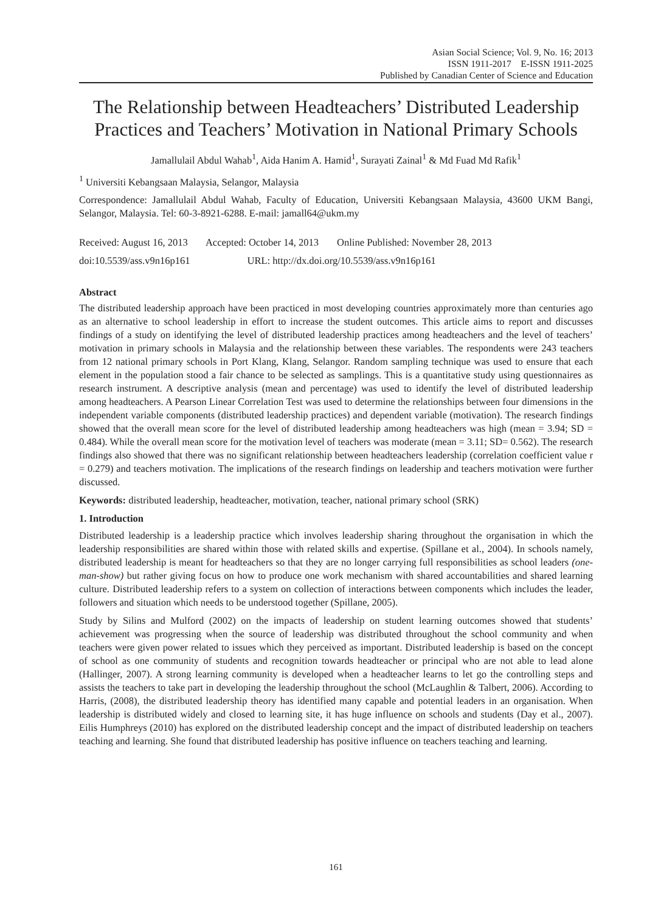Asian Social Science; Vol. 9, No. 16; 2013
ISSN 1911-2017 E-ISSN 1911-2025
Published by Canadian Center of Science and Education
The Relationship between Headteachers’ Distributed Leadership Practices and Teachers’ Motivation in National Primary Schools
Jamallulail Abdul Wahab<sup>1</sup>, Aida Hanim A. Hamid<sup>1</sup>, Surayati Zainal<sup>1</sup> & Md Fuad Md Rafik<sup>1</sup>
<sup>1</sup> Universiti Kebangsaan Malaysia, Selangor, Malaysia
Correspondence: Jamallulail Abdul Wahab, Faculty of Education, Universiti Kebangsaan Malaysia, 43600 UKM Bangi, Selangor, Malaysia. Tel: 60-3-8921-6288. E-mail: jamall64@ukm.my
Received: August 16, 2013 Accepted: October 14, 2013 Online Published: November 28, 2013
doi:10.5539/ass.v9n16p161 URL: http://dx.doi.org/10.5539/ass.v9n16p161
Abstract
The distributed leadership approach have been practiced in most developing countries approximately more than centuries ago as an alternative to school leadership in effort to increase the student outcomes. This article aims to report and discusses findings of a study on identifying the level of distributed leadership practices among headteachers and the level of teachers’ motivation in primary schools in Malaysia and the relationship between these variables. The respondents were 243 teachers from 12 national primary schools in Port Klang, Klang, Selangor. Random sampling technique was used to ensure that each element in the population stood a fair chance to be selected as samplings. This is a quantitative study using questionnaires as research instrument. A descriptive analysis (mean and percentage) was used to identify the level of distributed leadership among headteachers. A Pearson Linear Correlation Test was used to determine the relationships between four dimensions in the independent variable components (distributed leadership practices) and dependent variable (motivation). The research findings showed that the overall mean score for the level of distributed leadership among headteachers was high (mean = 3.94; SD = 0.484). While the overall mean score for the motivation level of teachers was moderate (mean = 3.11; SD= 0.562). The research findings also showed that there was no significant relationship between headteachers leadership (correlation coefficient value r = 0.279) and teachers motivation. The implications of the research findings on leadership and teachers motivation were further discussed.
Keywords: distributed leadership, headteacher, motivation, teacher, national primary school (SRK)
1. Introduction
Distributed leadership is a leadership practice which involves leadership sharing throughout the organisation in which the leadership responsibilities are shared within those with related skills and expertise. (Spillane et al., 2004). In schools namely, distributed leadership is meant for headteachers so that they are no longer carrying full responsibilities as school leaders (one-man-show) but rather giving focus on how to produce one work mechanism with shared accountabilities and shared learning culture. Distributed leadership refers to a system on collection of interactions between components which includes the leader, followers and situation which needs to be understood together (Spillane, 2005).
Study by Silins and Mulford (2002) on the impacts of leadership on student learning outcomes showed that students’ achievement was progressing when the source of leadership was distributed throughout the school community and when teachers were given power related to issues which they perceived as important. Distributed leadership is based on the concept of school as one community of students and recognition towards headteacher or principal who are not able to lead alone (Hallinger, 2007). A strong learning community is developed when a headteacher learns to let go the controlling steps and assists the teachers to take part in developing the leadership throughout the school (McLaughlin & Talbert, 2006). According to Harris, (2008), the distributed leadership theory has identified many capable and potential leaders in an organisation. When leadership is distributed widely and closed to learning site, it has huge influence on schools and students (Day et al., 2007). Eilis Humphreys (2010) has explored on the distributed leadership concept and the impact of distributed leadership on teachers teaching and learning. She found that distributed leadership has positive influence on teachers teaching and learning.
161